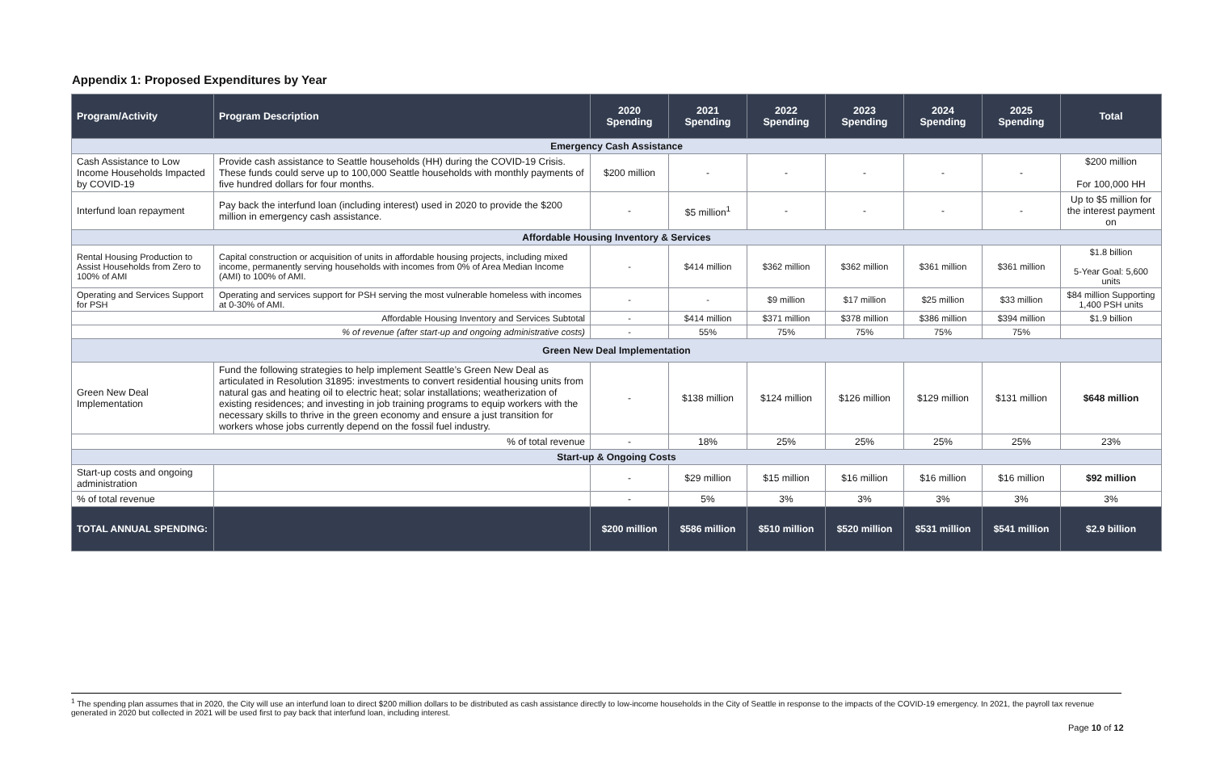Appendix 1: Proposed Expenditures by Year
| Program/Activity | Program Description | 2020 Spending | 2021 Spending | 2022 Spending | 2023 Spending | 2024 Spending | 2025 Spending | Total |
| --- | --- | --- | --- | --- | --- | --- | --- | --- |
| Emergency Cash Assistance | | | | | | | | |
| Cash Assistance to Low Income Households Impacted by COVID-19 | Provide cash assistance to Seattle households (HH) during the COVID-19 Crisis. These funds could serve up to 100,000 Seattle households with monthly payments of five hundred dollars for four months. | $200 million | - | - | - | - | - | $200 million For 100,000 HH |
| Interfund loan repayment | Pay back the interfund loan (including interest) used in 2020 to provide the $200 million in emergency cash assistance. | - | $5 million<sup>1</sup> | - | - | - | - | Up to $5 million for the interest payment on |
| Affordable Housing Inventory & Services | | | | | | | | |
| Rental Housing Production to Assist Households from Zero to 100% of AMI | Capital construction or acquisition of units in affordable housing projects, including mixed income, permanently serving households with incomes from 0% of Area Median Income (AMI) to 100% of AMI. | - | $414 million | $362 million | $362 million | $361 million | $361 million | $1.8 billion 5-Year Goal: 5,600 units |
| Operating and Services Support for PSH | Operating and services support for PSH serving the most vulnerable homeless with incomes at 0-30% of AMI. | - | - | $9 million | $17 million | $25 million | $33 million | $84 million Supporting 1,400 PSH units |
| Affordable Housing Inventory and Services Subtotal | | - | $414 million | $371 million | $378 million | $386 million | $394 million | $1.9 billion |
| % of revenue (after start-up and ongoing administrative costs) | | - | 55% | 75% | 75% | 75% | 75% | |
| Green New Deal Implementation | | | | | | | | |
| Green New Deal Implementation | Fund the following strategies to help implement Seattle’s Green New Deal as articulated in Resolution 31895: investments to convert residential housing units from natural gas and heating oil to electric heat; solar installations; weatherization of existing residences; and investing in job training programs to equip workers with the necessary skills to thrive in the green economy and ensure a just transition for workers whose jobs currently depend on the fossil fuel industry. | - | $138 million | $124 million | $126 million | $129 million | $131 million | $648 million |
| % of total revenue | | - | 18% | 25% | 25% | 25% | 25% | 23% |
| Start-up & Ongoing Costs | | | | | | | | |
| Start-up costs and ongoing administration | | - | $29 million | $15 million | $16 million | $16 million | $16 million | $92 million |
| % of total revenue | | - | 5% | 3% | 3% | 3% | 3% | 3% |
| TOTAL ANNUAL SPENDING: | | $200 million | $586 million | $510 million | $520 million | $531 million | $541 million | $2.9 billion |
<sup>1</sup> The spending plan assumes that in 2020, the City will use an interfund loan to direct $200 million dollars to be distributed as cash assistance directly to low-income households in the City of Seattle in response to the impacts of the COVID-19 emergency. In 2021, the payroll tax revenue generated in 2020 but collected in 2021 will be used first to pay back that interfund loan, including interest.
Page 10 of 12